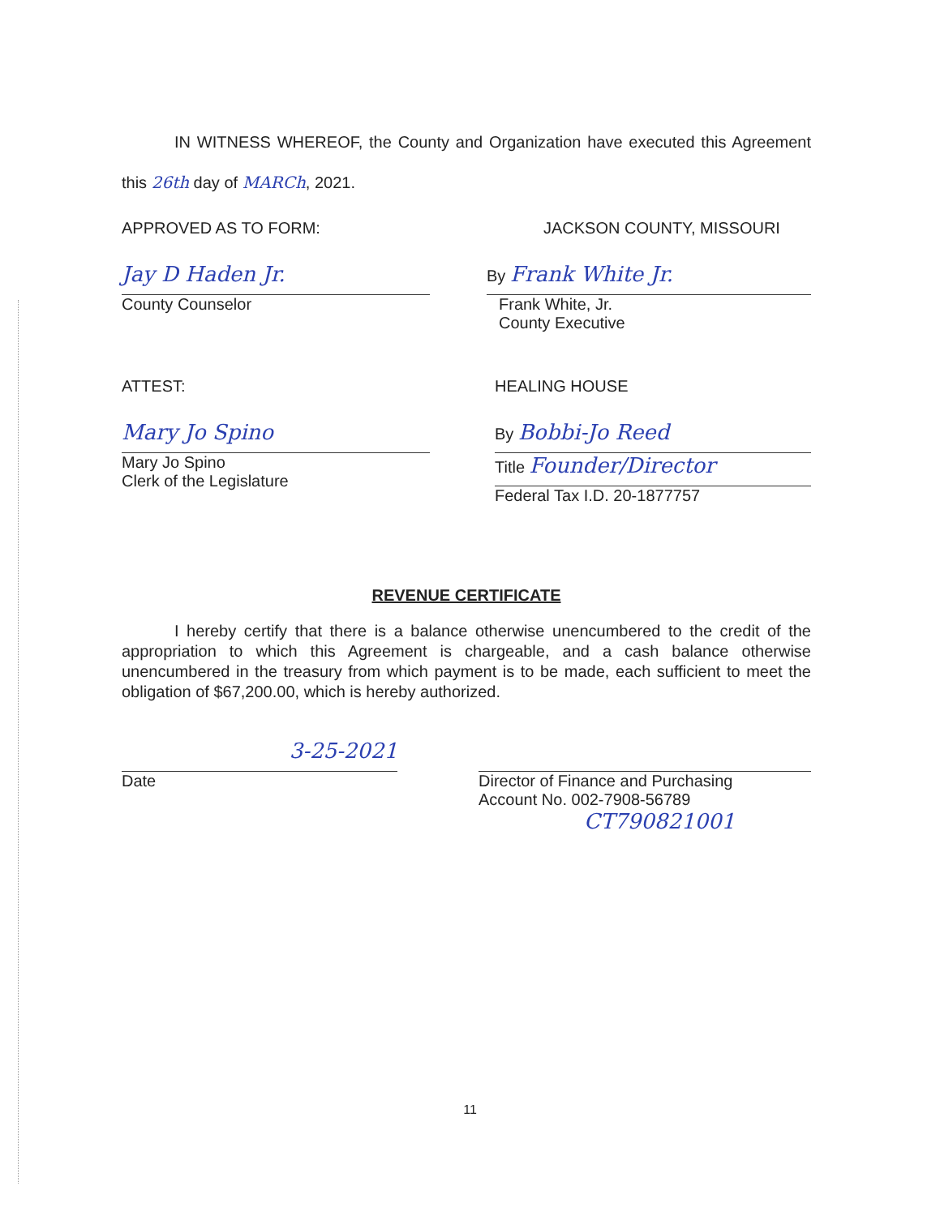IN WITNESS WHEREOF, the County and Organization have executed this Agreement this 26th day of MARCh, 2021.
APPROVED AS TO FORM: JACKSON COUNTY, MISSOURI
Jay D Haden Jr.
County Counselor
By Frank White Jr.
Frank White, Jr.
County Executive
ATTEST:
Mary Jo Spino
Mary Jo Spino
Clerk of the Legislature
HEALING HOUSE
By Bobbi-Jo Reed
Title Founder/Director
Federal Tax I.D. 20-1877757
REVENUE CERTIFICATE
I hereby certify that there is a balance otherwise unencumbered to the credit of the appropriation to which this Agreement is chargeable, and a cash balance otherwise unencumbered in the treasury from which payment is to be made, each sufficient to meet the obligation of $67,200.00, which is hereby authorized.
3-25-2021
Date
Director of Finance and Purchasing
Account No. 002-7908-56789
CT790821001
11